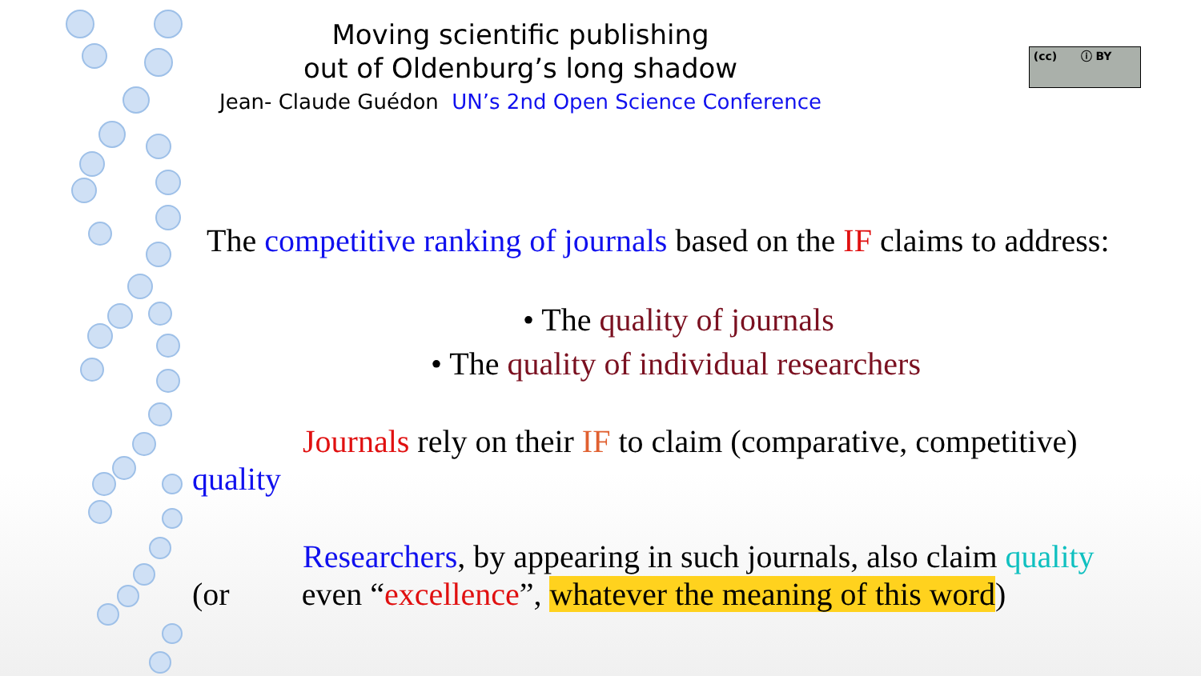(cc) ⓘ BY
Moving scientific publishing
out of Oldenburg’s long shadow
Jean- Claude Guédon UN’s 2nd Open Science Conference
The competitive ranking of journals based on the IF claims to address:
• The quality of journals
• The quality of individual researchers
Journals rely on their IF to claim (comparative, competitive)
quality
Researchers, by appearing in such journals, also claim quality
(or even “excellence”, whatever the meaning of this word)